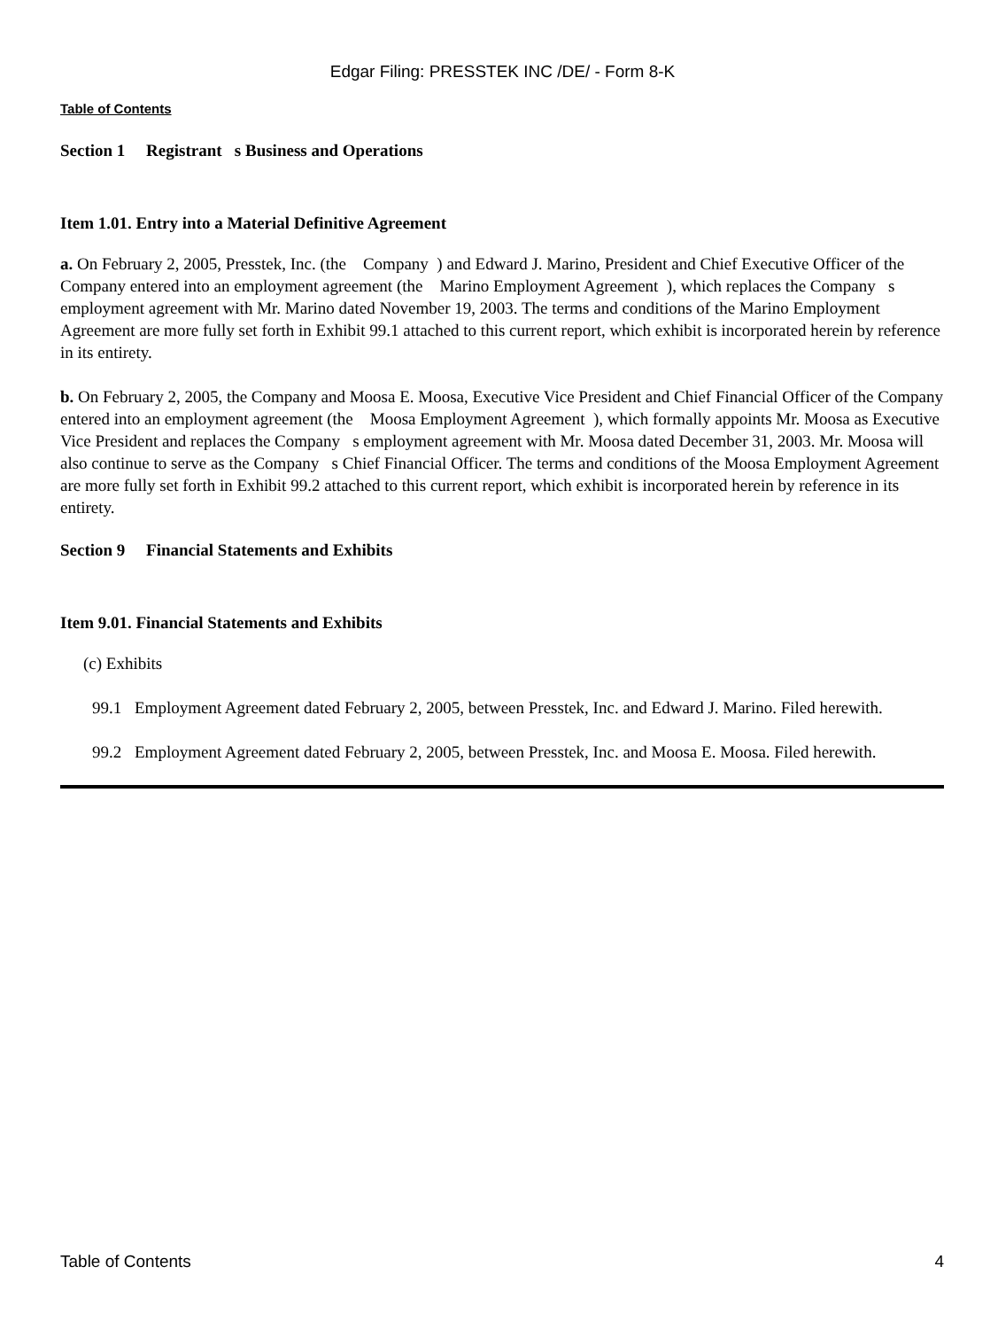Edgar Filing: PRESSTEK INC /DE/ - Form 8-K
Table of Contents
Section 1 Registrant s Business and Operations
Item 1.01. Entry into a Material Definitive Agreement
a. On February 2, 2005, Presstek, Inc. (the Company ) and Edward J. Marino, President and Chief Executive Officer of the Company entered into an employment agreement (the Marino Employment Agreement ), which replaces the Company s employment agreement with Mr. Marino dated November 19, 2003. The terms and conditions of the Marino Employment Agreement are more fully set forth in Exhibit 99.1 attached to this current report, which exhibit is incorporated herein by reference in its entirety.
b. On February 2, 2005, the Company and Moosa E. Moosa, Executive Vice President and Chief Financial Officer of the Company entered into an employment agreement (the Moosa Employment Agreement ), which formally appoints Mr. Moosa as Executive Vice President and replaces the Company s employment agreement with Mr. Moosa dated December 31, 2003. Mr. Moosa will also continue to serve as the Company s Chief Financial Officer. The terms and conditions of the Moosa Employment Agreement are more fully set forth in Exhibit 99.2 attached to this current report, which exhibit is incorporated herein by reference in its entirety.
Section 9 Financial Statements and Exhibits
Item 9.01. Financial Statements and Exhibits
(c) Exhibits
99.1 Employment Agreement dated February 2, 2005, between Presstek, Inc. and Edward J. Marino. Filed herewith.
99.2 Employment Agreement dated February 2, 2005, between Presstek, Inc. and Moosa E. Moosa. Filed herewith.
Table of Contents 4